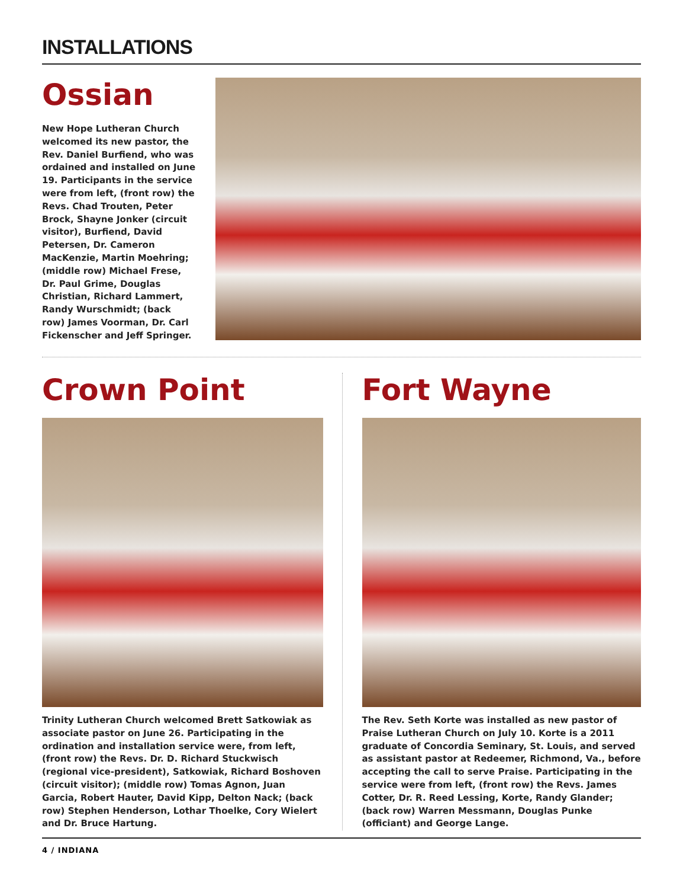INSTALLATIONS
Ossian
New Hope Lutheran Church welcomed its new pastor, the Rev. Daniel Burfiend, who was ordained and installed on June 19. Participants in the service were from left, (front row) the Revs. Chad Trouten, Peter Brock, Shayne Jonker (circuit visitor), Burfiend, David Petersen, Dr. Cameron MacKenzie, Martin Moehring; (middle row) Michael Frese, Dr. Paul Grime, Douglas Christian, Richard Lammert, Randy Wurschmidt; (back row) James Voorman, Dr. Carl Fickenscher and Jeff Springer.
Crown Point
Trinity Lutheran Church welcomed Brett Satkowiak as associate pastor on June 26. Participating in the ordination and installation service were, from left, (front row) the Revs. Dr. D. Richard Stuckwisch (regional vice-president), Satkowiak, Richard Boshoven (circuit visitor); (middle row) Tomas Agnon, Juan Garcia, Robert Hauter, David Kipp, Delton Nack; (back row) Stephen Henderson, Lothar Thoelke, Cory Wielert and Dr. Bruce Hartung.
Fort Wayne
The Rev. Seth Korte was installed as new pastor of Praise Lutheran Church on July 10. Korte is a 2011 graduate of Concordia Seminary, St. Louis, and served as assistant pastor at Redeemer, Richmond, Va., before accepting the call to serve Praise. Participating in the service were from left, (front row) the Revs. James Cotter, Dr. R. Reed Lessing, Korte, Randy Glander; (back row) Warren Messmann, Douglas Punke (officiant) and George Lange.
4 / INDIANA